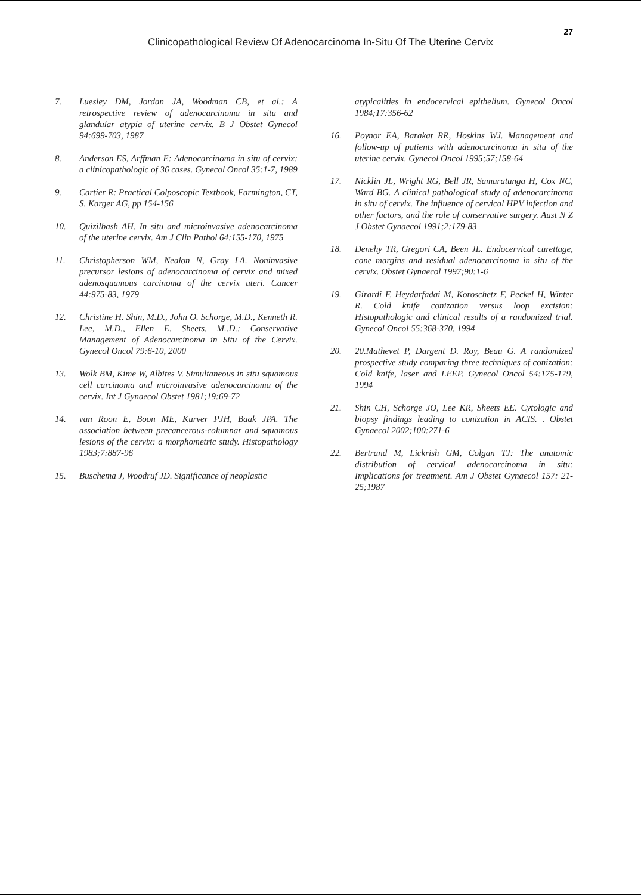27
Clinicopathological Review Of Adenocarcinoma In-Situ Of The Uterine Cervix
7. Luesley DM, Jordan JA, Woodman CB, et al.: A retrospective review of adenocarcinoma in situ and glandular atypia of uterine cervix. B J Obstet Gynecol 94:699-703, 1987
8. Anderson ES, Arffman E: Adenocarcinoma in situ of cervix: a clinicopathologic of 36 cases. Gynecol Oncol 35:1-7, 1989
9. Cartier R: Practical Colposcopic Textbook, Farmington, CT, S. Karger AG, pp 154-156
10. Quizilbash AH. In situ and microinvasive adenocarcinoma of the uterine cervix. Am J Clin Pathol 64:155-170, 1975
11. Christopherson WM, Nealon N, Gray LA. Noninvasive precursor lesions of adenocarcinoma of cervix and mixed adenosquamous carcinoma of the cervix uteri. Cancer 44:975-83, 1979
12. Christine H. Shin, M.D., John O. Schorge, M.D., Kenneth R. Lee, M.D., Ellen E. Sheets, M..D.: Conservative Management of Adenocarcinoma in Situ of the Cervix. Gynecol Oncol 79:6-10, 2000
13. Wolk BM, Kime W, Albites V. Simultaneous in situ squamous cell carcinoma and microinvasive adenocarcinoma of the cervix. Int J Gynaecol Obstet 1981;19:69-72
14. van Roon E, Boon ME, Kurver PJH, Baak JPA. The association between precancerous-columnar and squamous lesions of the cervix: a morphometric study. Histopathology 1983;7:887-96
15. Buschema J, Woodruf JD. Significance of neoplastic
atypicalities in endocervical epithelium. Gynecol Oncol 1984;17:356-62
16. Poynor EA, Barakat RR, Hoskins WJ. Management and follow-up of patients with adenocarcinoma in situ of the uterine cervix. Gynecol Oncol 1995;57;158-64
17. Nicklin JL, Wright RG, Bell JR, Samaratunga H, Cox NC, Ward BG. A clinical pathological study of adenocarcinoma in situ of cervix. The influence of cervical HPV infection and other factors, and the role of conservative surgery. Aust N Z J Obstet Gynaecol 1991;2:179-83
18. Denehy TR, Gregori CA, Been JL. Endocervical curettage, cone margins and residual adenocarcinoma in situ of the cervix. Obstet Gynaecol 1997;90:1-6
19. Girardi F, Heydarfadai M, Koroschetz F, Peckel H, Winter R. Cold knife conization versus loop excision: Histopathologic and clinical results of a randomized trial. Gynecol Oncol 55:368-370, 1994
20. 20.Mathevet P, Dargent D. Roy, Beau G. A randomized prospective study comparing three techniques of conization: Cold knife, laser and LEEP. Gynecol Oncol 54:175-179, 1994
21. Shin CH, Schorge JO, Lee KR, Sheets EE. Cytologic and biopsy findings leading to conization in ACIS. . Obstet Gynaecol 2002;100:271-6
22. Bertrand M, Lickrish GM, Colgan TJ: The anatomic distribution of cervical adenocarcinoma in situ: Implications for treatment. Am J Obstet Gynaecol 157: 21-25;1987